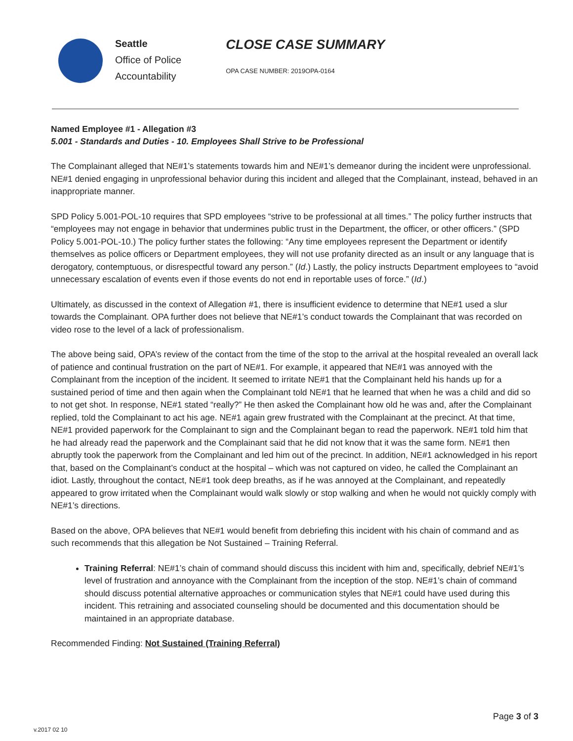Seattle
Office of Police
Accountability
CLOSE CASE SUMMARY
OPA CASE NUMBER: 2019OPA-0164
Named Employee #1 - Allegation #3
5.001 - Standards and Duties - 10. Employees Shall Strive to be Professional
The Complainant alleged that NE#1’s statements towards him and NE#1’s demeanor during the incident were unprofessional. NE#1 denied engaging in unprofessional behavior during this incident and alleged that the Complainant, instead, behaved in an inappropriate manner.
SPD Policy 5.001-POL-10 requires that SPD employees “strive to be professional at all times.” The policy further instructs that “employees may not engage in behavior that undermines public trust in the Department, the officer, or other officers.” (SPD Policy 5.001-POL-10.) The policy further states the following: “Any time employees represent the Department or identify themselves as police officers or Department employees, they will not use profanity directed as an insult or any language that is derogatory, contemptuous, or disrespectful toward any person.” (Id.) Lastly, the policy instructs Department employees to “avoid unnecessary escalation of events even if those events do not end in reportable uses of force.” (Id.)
Ultimately, as discussed in the context of Allegation #1, there is insufficient evidence to determine that NE#1 used a slur towards the Complainant. OPA further does not believe that NE#1’s conduct towards the Complainant that was recorded on video rose to the level of a lack of professionalism.
The above being said, OPA’s review of the contact from the time of the stop to the arrival at the hospital revealed an overall lack of patience and continual frustration on the part of NE#1. For example, it appeared that NE#1 was annoyed with the Complainant from the inception of the incident. It seemed to irritate NE#1 that the Complainant held his hands up for a sustained period of time and then again when the Complainant told NE#1 that he learned that when he was a child and did so to not get shot. In response, NE#1 stated “really?” He then asked the Complainant how old he was and, after the Complainant replied, told the Complainant to act his age. NE#1 again grew frustrated with the Complainant at the precinct. At that time, NE#1 provided paperwork for the Complainant to sign and the Complainant began to read the paperwork. NE#1 told him that he had already read the paperwork and the Complainant said that he did not know that it was the same form. NE#1 then abruptly took the paperwork from the Complainant and led him out of the precinct. In addition, NE#1 acknowledged in his report that, based on the Complainant’s conduct at the hospital – which was not captured on video, he called the Complainant an idiot. Lastly, throughout the contact, NE#1 took deep breaths, as if he was annoyed at the Complainant, and repeatedly appeared to grow irritated when the Complainant would walk slowly or stop walking and when he would not quickly comply with NE#1’s directions.
Based on the above, OPA believes that NE#1 would benefit from debriefing this incident with his chain of command and as such recommends that this allegation be Not Sustained – Training Referral.
Training Referral: NE#1’s chain of command should discuss this incident with him and, specifically, debrief NE#1’s level of frustration and annoyance with the Complainant from the inception of the stop. NE#1’s chain of command should discuss potential alternative approaches or communication styles that NE#1 could have used during this incident. This retraining and associated counseling should be documented and this documentation should be maintained in an appropriate database.
Recommended Finding: Not Sustained (Training Referral)
Page 3 of 3
v.2017 02 10